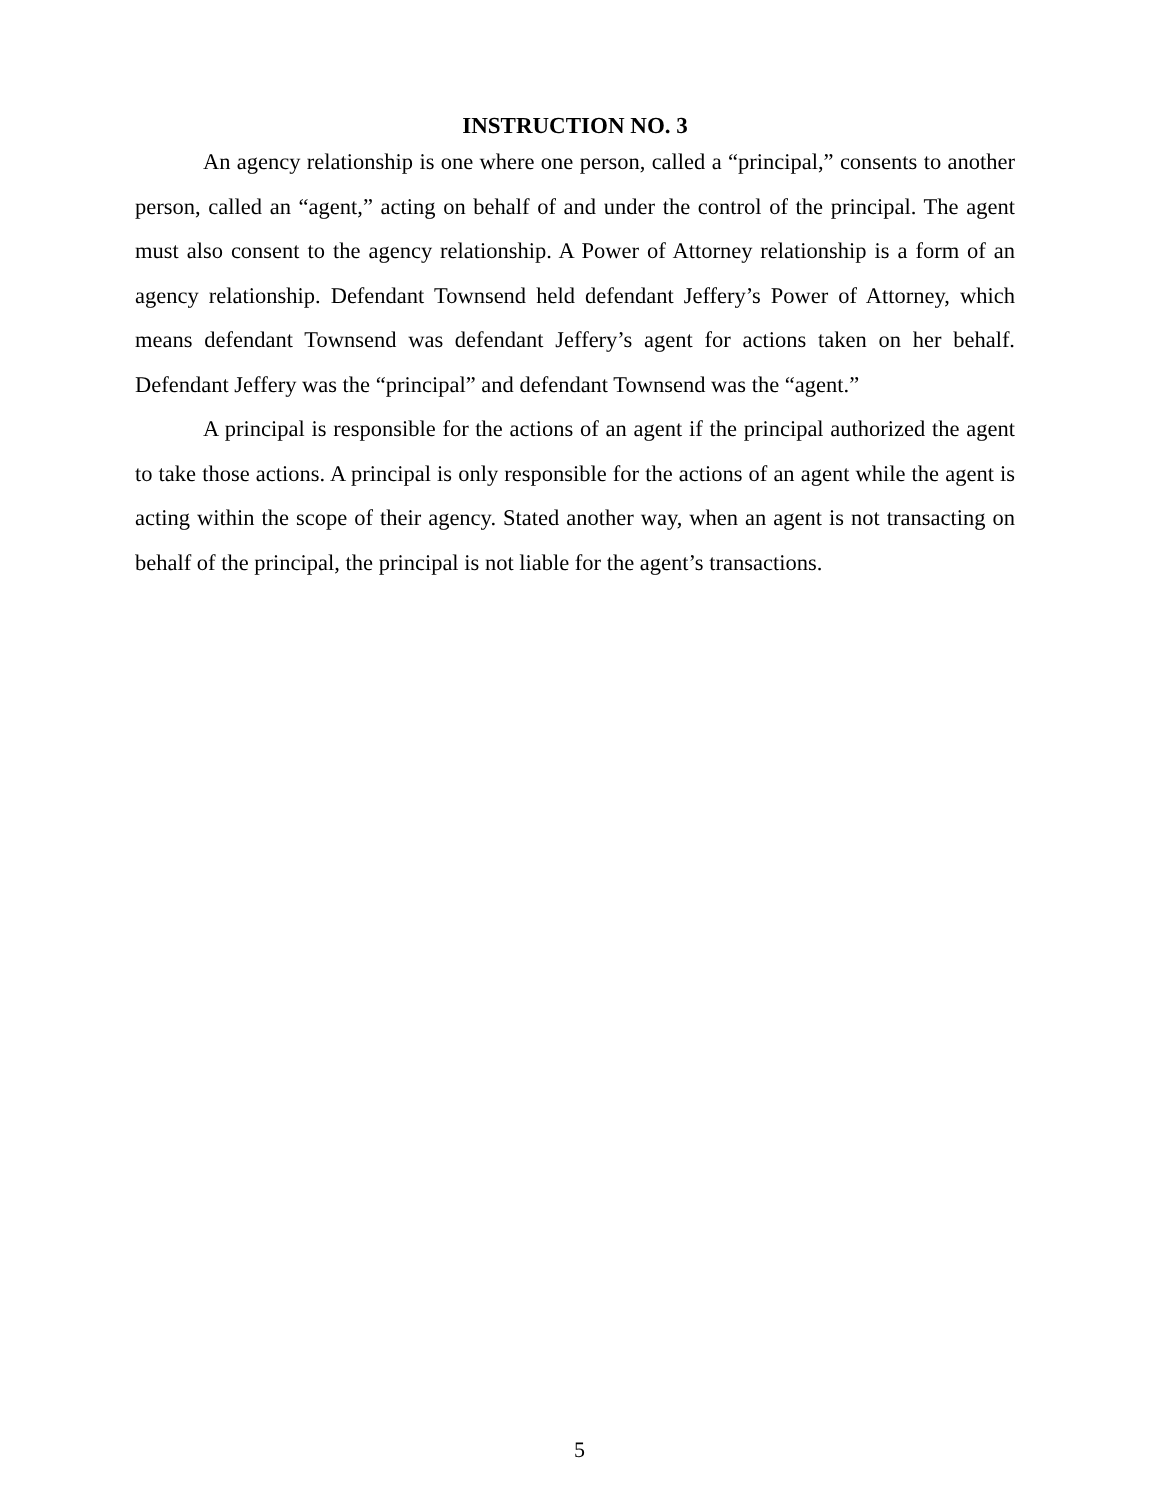INSTRUCTION NO. 3
An agency relationship is one where one person, called a “principal,” consents to another person, called an “agent,” acting on behalf of and under the control of the principal. The agent must also consent to the agency relationship. A Power of Attorney relationship is a form of an agency relationship. Defendant Townsend held defendant Jeffery’s Power of Attorney, which means defendant Townsend was defendant Jeffery’s agent for actions taken on her behalf. Defendant Jeffery was the “principal” and defendant Townsend was the “agent.”
A principal is responsible for the actions of an agent if the principal authorized the agent to take those actions. A principal is only responsible for the actions of an agent while the agent is acting within the scope of their agency. Stated another way, when an agent is not transacting on behalf of the principal, the principal is not liable for the agent’s transactions.
5